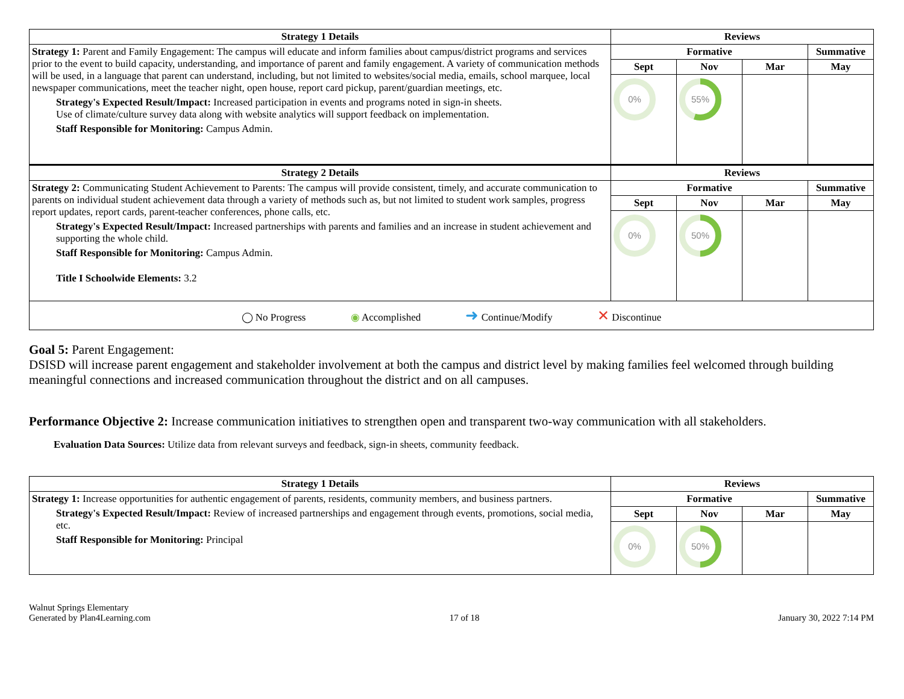| Strategy 1 Details | Reviews | | | |
| --- | --- | --- | --- | --- |
| Strategy 1: Parent and Family Engagement: The campus will educate and inform families about campus/district programs and services prior to the event to build capacity, understanding, and importance of parent and family engagement. A variety of communication methods will be used, in a language that parent can understand, including, but not limited to websites/social media, emails, school marquee, local newspaper communications, meet the teacher night, open house, report card pickup, parent/guardian meetings, etc. Strategy's Expected Result/Impact: Increased participation in events and programs noted in sign-in sheets. Use of climate/culture survey data along with website analytics will support feedback on implementation. Staff Responsible for Monitoring: Campus Admin. | Formative | | | Summative |
| | Sept | Nov | Mar | May |
| | 0% | 55% | | |
| Strategy 2 Details | Reviews | | | |
| Strategy 2: Communicating Student Achievement to Parents: The campus will provide consistent, timely, and accurate communication to parents on individual student achievement data through a variety of methods such as, but not limited to student work samples, progress report updates, report cards, parent-teacher conferences, phone calls, etc. Strategy's Expected Result/Impact: Increased partnerships with parents and families and an increase in student achievement and supporting the whole child. Staff Responsible for Monitoring: Campus Admin. Title I Schoolwide Elements: 3.2 | Formative | | | Summative |
| | Sept | Nov | Mar | May |
| | 0% | 50% | | |
| ◯ No Progress ◉ Accomplished ➜ Continue/Modify ✕ Discontinue | | | | |
Goal 5: Parent Engagement:
DSISD will increase parent engagement and stakeholder involvement at both the campus and district level by making families feel welcomed through building meaningful connections and increased communication throughout the district and on all campuses.
Performance Objective 2: Increase communication initiatives to strengthen open and transparent two-way communication with all stakeholders.
Evaluation Data Sources: Utilize data from relevant surveys and feedback, sign-in sheets, community feedback.
| Strategy 1 Details | Reviews | | | |
| --- | --- | --- | --- | --- |
| Strategy 1: Increase opportunities for authentic engagement of parents, residents, community members, and business partners. Strategy's Expected Result/Impact: Review of increased partnerships and engagement through events, promotions, social media, etc. Staff Responsible for Monitoring: Principal | Formative | | | Summative |
| | Sept | Nov | Mar | May |
| | 0% | 50% | | |
Walnut Springs Elementary
Generated by Plan4Learning.com
17 of 18
January 30, 2022 7:14 PM